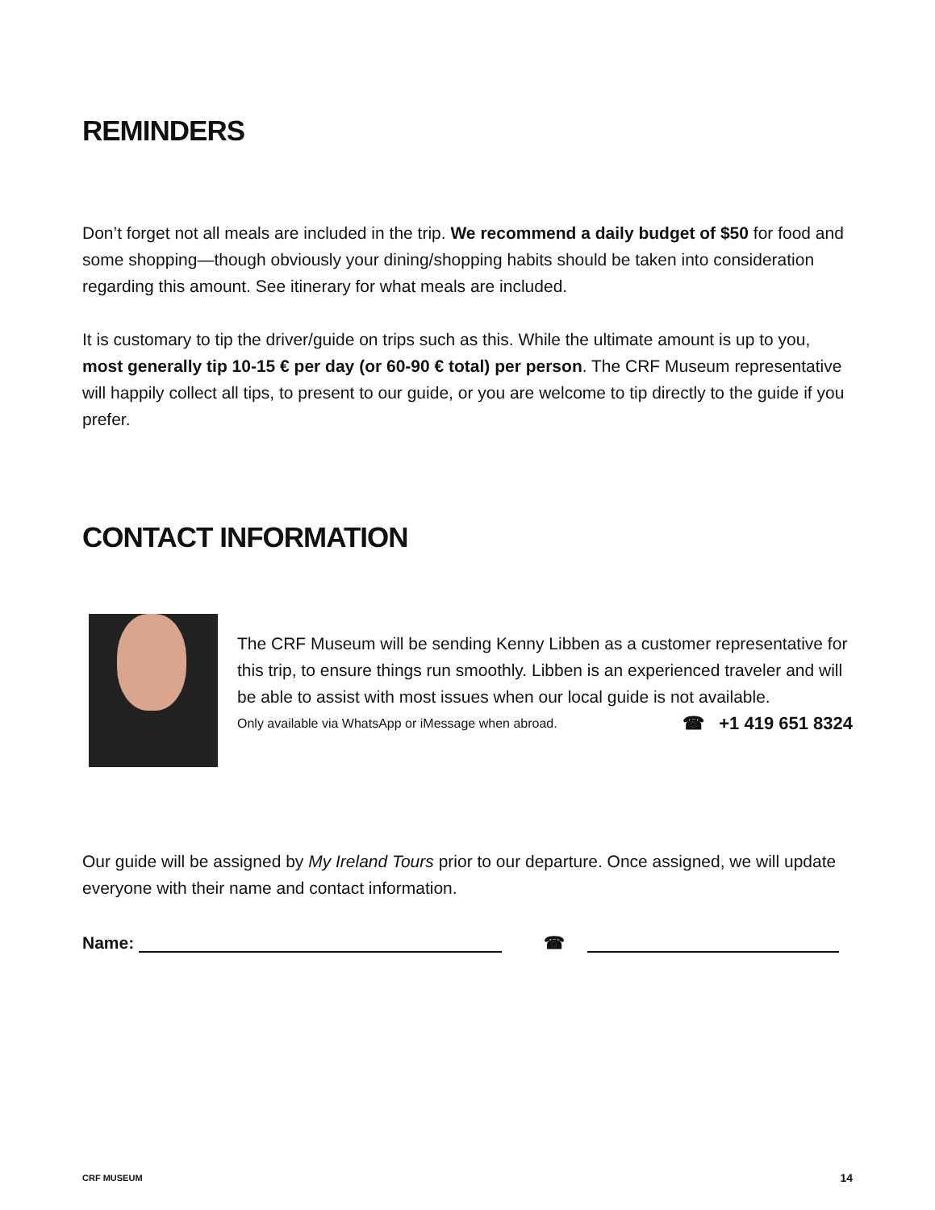REMINDERS
Don’t forget not all meals are included in the trip. We recommend a daily budget of $50 for food and some shopping—though obviously your dining/shopping habits should be taken into consideration regarding this amount. See itinerary for what meals are included.
It is customary to tip the driver/guide on trips such as this. While the ultimate amount is up to you, most generally tip 10-15 € per day (or 60-90 € total) per person. The CRF Museum representative will happily collect all tips, to present to our guide, or you are welcome to tip directly to the guide if you prefer.
CONTACT INFORMATION
The CRF Museum will be sending Kenny Libben as a customer representative for this trip, to ensure things run smoothly. Libben is an experienced traveler and will be able to assist with most issues when our local guide is not available.
Only available via WhatsApp or iMessage when abroad. ☎ +1 419 651 8324
Our guide will be assigned by My Ireland Tours prior to our departure. Once assigned, we will update everyone with their name and contact information.
Name: ☎
CRF MUSEUM 14